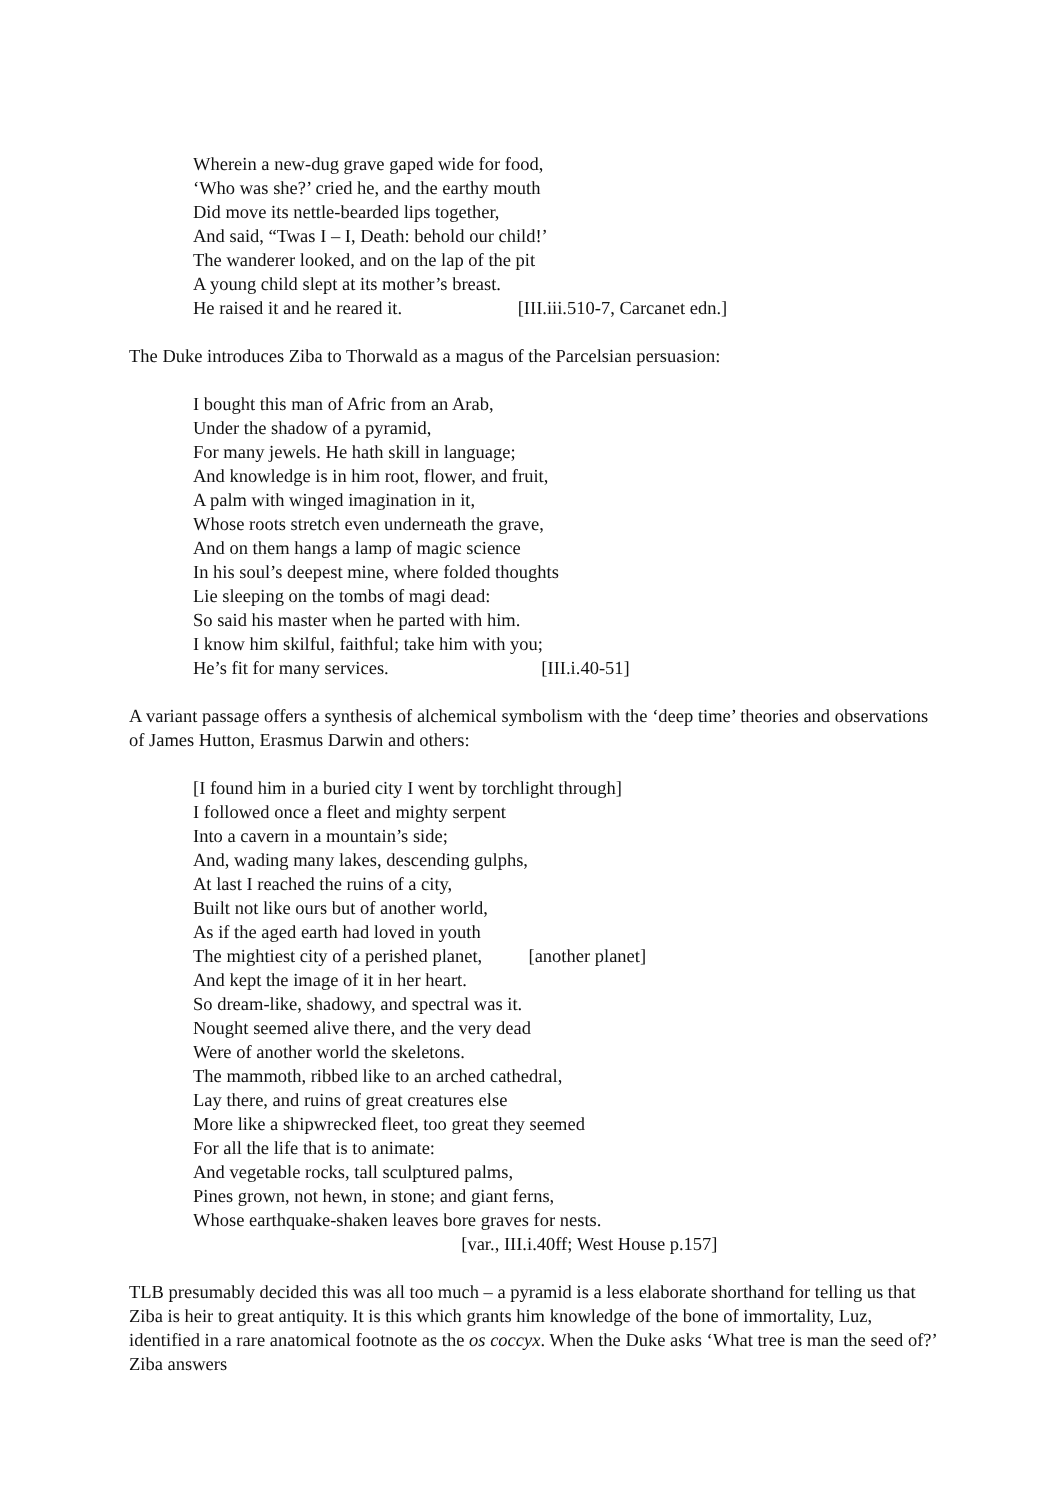Wherein a new-dug grave gaped wide for food,
‘Who was she?’ cried he, and the earthy mouth
Did move its nettle-bearded lips together,
And said, “Twas I – I, Death: behold our child!’
The wanderer looked, and on the lap of the pit
A young child slept at its mother’s breast.
He raised it and he reared it. [III.iii.510-7, Carcanet edn.]
The Duke introduces Ziba to Thorwald as a magus of the Parcelsian persuasion:
I bought this man of Afric from an Arab,
Under the shadow of a pyramid,
For many jewels. He hath skill in language;
And knowledge is in him root, flower, and fruit,
A palm with winged imagination in it,
Whose roots stretch even underneath the grave,
And on them hangs a lamp of magic science
In his soul’s deepest mine, where folded thoughts
Lie sleeping on the tombs of magi dead:
So said his master when he parted with him.
I know him skilful, faithful; take him with you;
He’s fit for many services. [III.i.40-51]
A variant passage offers a synthesis of alchemical symbolism with the ‘deep time’ theories and observations of James Hutton, Erasmus Darwin and others:
[I found him in a buried city I went by torchlight through]
I followed once a fleet and mighty serpent
Into a cavern in a mountain’s side;
And, wading many lakes, descending gulphs,
At last I reached the ruins of a city,
Built not like ours but of another world,
As if the aged earth had loved in youth
The mightiest city of a perished planet, [another planet]
And kept the image of it in her heart.
So dream-like, shadowy, and spectral was it.
Nought seemed alive there, and the very dead
Were of another world the skeletons.
The mammoth, ribbed like to an arched cathedral,
Lay there, and ruins of great creatures else
More like a shipwrecked fleet, too great they seemed
For all the life that is to animate:
And vegetable rocks, tall sculptured palms,
Pines grown, not hewn, in stone; and giant ferns,
Whose earthquake-shaken leaves bore graves for nests.
[var., III.i.40ff; West House p.157]
TLB presumably decided this was all too much – a pyramid is a less elaborate shorthand for telling us that Ziba is heir to great antiquity. It is this which grants him knowledge of the bone of immortality, Luz, identified in a rare anatomical footnote as the os coccyx. When the Duke asks ‘What tree is man the seed of?’ Ziba answers